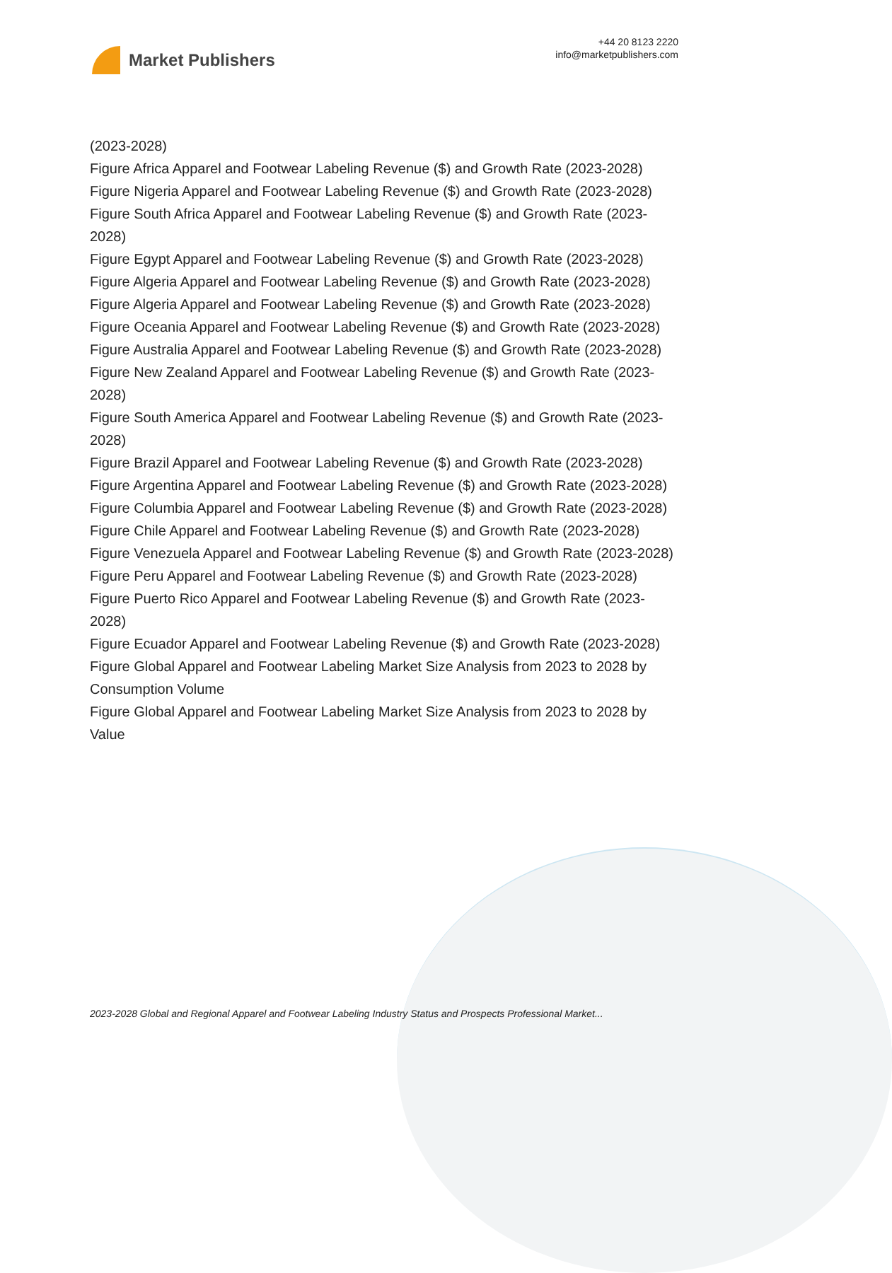Market Publishers
+44 20 8123 2220
info@marketpublishers.com
(2023-2028)
Figure Africa Apparel and Footwear Labeling Revenue ($) and Growth Rate (2023-2028)
Figure Nigeria Apparel and Footwear Labeling Revenue ($) and Growth Rate (2023-2028)
Figure South Africa Apparel and Footwear Labeling Revenue ($) and Growth Rate (2023-2028)
Figure Egypt Apparel and Footwear Labeling Revenue ($) and Growth Rate (2023-2028)
Figure Algeria Apparel and Footwear Labeling Revenue ($) and Growth Rate (2023-2028)
Figure Algeria Apparel and Footwear Labeling Revenue ($) and Growth Rate (2023-2028)
Figure Oceania Apparel and Footwear Labeling Revenue ($) and Growth Rate (2023-2028)
Figure Australia Apparel and Footwear Labeling Revenue ($) and Growth Rate (2023-2028)
Figure New Zealand Apparel and Footwear Labeling Revenue ($) and Growth Rate (2023-2028)
Figure South America Apparel and Footwear Labeling Revenue ($) and Growth Rate (2023-2028)
Figure Brazil Apparel and Footwear Labeling Revenue ($) and Growth Rate (2023-2028)
Figure Argentina Apparel and Footwear Labeling Revenue ($) and Growth Rate (2023-2028)
Figure Columbia Apparel and Footwear Labeling Revenue ($) and Growth Rate (2023-2028)
Figure Chile Apparel and Footwear Labeling Revenue ($) and Growth Rate (2023-2028)
Figure Venezuela Apparel and Footwear Labeling Revenue ($) and Growth Rate (2023-2028)
Figure Peru Apparel and Footwear Labeling Revenue ($) and Growth Rate (2023-2028)
Figure Puerto Rico Apparel and Footwear Labeling Revenue ($) and Growth Rate (2023-2028)
Figure Ecuador Apparel and Footwear Labeling Revenue ($) and Growth Rate (2023-2028)
Figure Global Apparel and Footwear Labeling Market Size Analysis from 2023 to 2028 by Consumption Volume
Figure Global Apparel and Footwear Labeling Market Size Analysis from 2023 to 2028 by Value
2023-2028 Global and Regional Apparel and Footwear Labeling Industry Status and Prospects Professional Market...